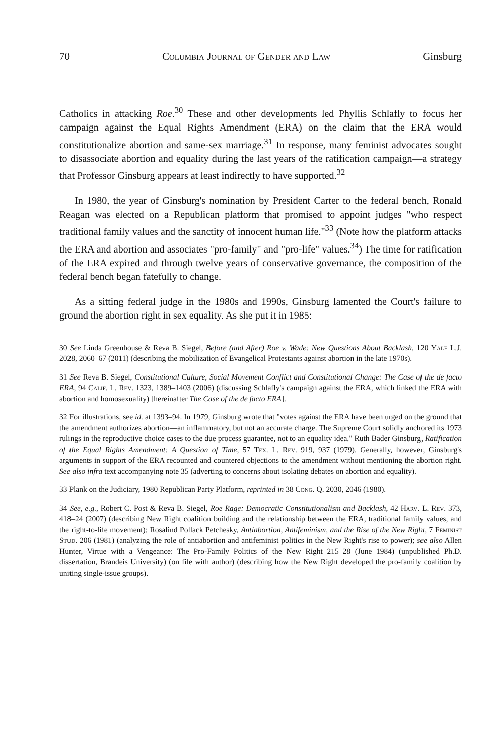70 Columbia Journal of Gender and Law Ginsburg
Catholics in attacking Roe.<sup>30</sup> These and other developments led Phyllis Schlafly to focus her campaign against the Equal Rights Amendment (ERA) on the claim that the ERA would constitutionalize abortion and same-sex marriage.<sup>31</sup> In response, many feminist advocates sought to disassociate abortion and equality during the last years of the ratification campaign—a strategy that Professor Ginsburg appears at least indirectly to have supported.<sup>32</sup>
In 1980, the year of Ginsburg's nomination by President Carter to the federal bench, Ronald Reagan was elected on a Republican platform that promised to appoint judges "who respect traditional family values and the sanctity of innocent human life."<sup>33</sup> (Note how the platform attacks the ERA and abortion and associates "pro-family" and "pro-life" values.<sup>34</sup>) The time for ratification of the ERA expired and through twelve years of conservative governance, the composition of the federal bench began fatefully to change.
As a sitting federal judge in the 1980s and 1990s, Ginsburg lamented the Court's failure to ground the abortion right in sex equality. As she put it in 1985:
30 See Linda Greenhouse & Reva B. Siegel, Before (and After) Roe v. Wade: New Questions About Backlash, 120 Yale L.J. 2028, 2060–67 (2011) (describing the mobilization of Evangelical Protestants against abortion in the late 1970s).
31 See Reva B. Siegel, Constitutional Culture, Social Movement Conflict and Constitutional Change: The Case of the de facto ERA, 94 Calif. L. Rev. 1323, 1389–1403 (2006) (discussing Schlafly's campaign against the ERA, which linked the ERA with abortion and homosexuality) [hereinafter The Case of the de facto ERA].
32 For illustrations, see id. at 1393–94. In 1979, Ginsburg wrote that "votes against the ERA have been urged on the ground that the amendment authorizes abortion—an inflammatory, but not an accurate charge. The Supreme Court solidly anchored its 1973 rulings in the reproductive choice cases to the due process guarantee, not to an equality idea." Ruth Bader Ginsburg, Ratification of the Equal Rights Amendment: A Question of Time, 57 Tex. L. Rev. 919, 937 (1979). Generally, however, Ginsburg's arguments in support of the ERA recounted and countered objections to the amendment without mentioning the abortion right. See also infra text accompanying note 35 (adverting to concerns about isolating debates on abortion and equality).
33 Plank on the Judiciary, 1980 Republican Party Platform, reprinted in 38 Cong. Q. 2030, 2046 (1980).
34 See, e.g., Robert C. Post & Reva B. Siegel, Roe Rage: Democratic Constitutionalism and Backlash, 42 Harv. L. Rev. 373, 418–24 (2007) (describing New Right coalition building and the relationship between the ERA, traditional family values, and the right-to-life movement); Rosalind Pollack Petchesky, Antiabortion, Antifeminism, and the Rise of the New Right, 7 Feminist Stud. 206 (1981) (analyzing the role of antiabortion and antifeminist politics in the New Right's rise to power); see also Allen Hunter, Virtue with a Vengeance: The Pro-Family Politics of the New Right 215–28 (June 1984) (unpublished Ph.D. dissertation, Brandeis University) (on file with author) (describing how the New Right developed the pro-family coalition by uniting single-issue groups).